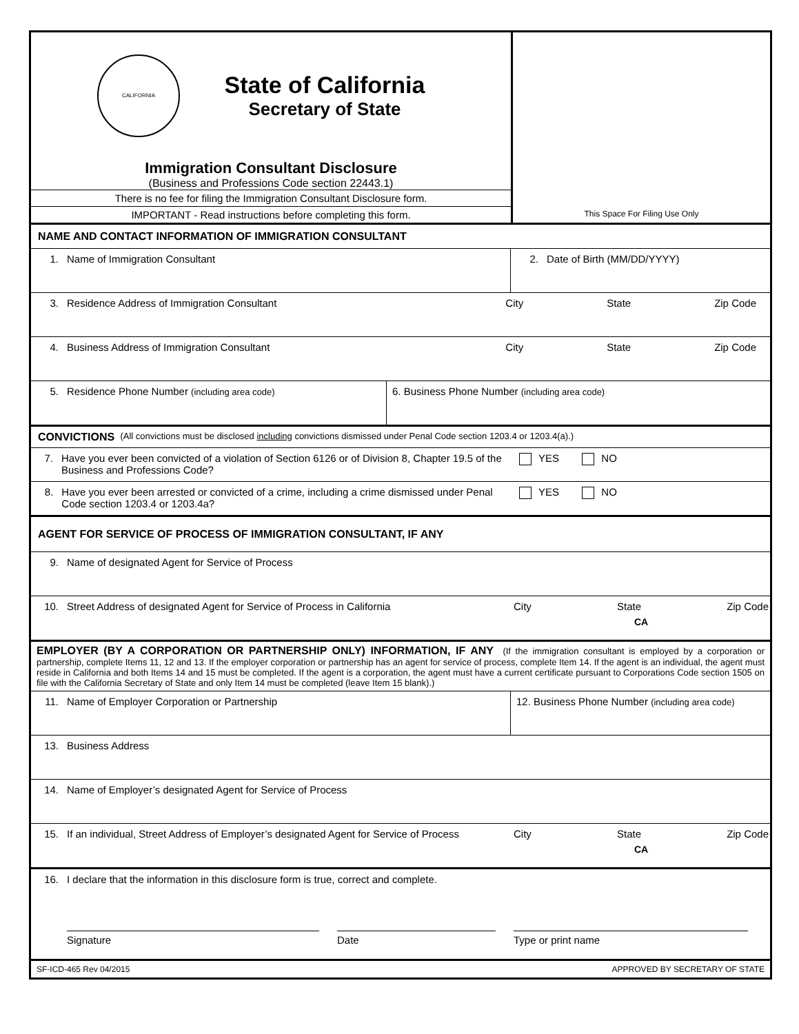CALIFORNIA
State of California
Secretary of State
Immigration Consultant Disclosure
(Business and Professions Code section 22443.1)
There is no fee for filing the Immigration Consultant Disclosure form.
IMPORTANT - Read instructions before completing this form.
This Space For Filing Use Only
NAME AND CONTACT INFORMATION OF IMMIGRATION CONSULTANT
1. Name of Immigration Consultant 2. Date of Birth (MM/DD/YYYY)
3. Residence Address of Immigration Consultant City State Zip Code
4. Business Address of Immigration Consultant City State Zip Code
5. Residence Phone Number (including area code)
6. Business Phone Number (including area code)
CONVICTIONS (All convictions must be disclosed including convictions dismissed under Penal Code section 1203.4 or 1203.4(a).)
7. Have you ever been convicted of a violation of Section 6126 or of Division 8, Chapter 19.5 of the Business and Professions Code?
YES NO
8. Have you ever been arrested or convicted of a crime, including a crime dismissed under Penal Code section 1203.4 or 1203.4a?
YES NO
AGENT FOR SERVICE OF PROCESS OF IMMIGRATION CONSULTANT, IF ANY
9. Name of designated Agent for Service of Process
10. Street Address of designated Agent for Service of Process in California City State Zip Code
CA
EMPLOYER (BY A CORPORATION OR PARTNERSHIP ONLY) INFORMATION, IF ANY (If the immigration consultant is employed by a corporation or partnership, complete Items 11, 12 and 13. If the employer corporation or partnership has an agent for service of process, complete Item 14. If the agent is an individual, the agent must reside in California and both Items 14 and 15 must be completed. If the agent is a corporation, the agent must have a current certificate pursuant to Corporations Code section 1505 on file with the California Secretary of State and only Item 14 must be completed (leave Item 15 blank).)
11. Name of Employer Corporation or Partnership 12. Business Phone Number (including area code)
13. Business Address
14. Name of Employer’s designated Agent for Service of Process
15. If an individual, Street Address of Employer’s designated Agent for Service of Process
City State Zip Code
CA
16. I declare that the information in this disclosure form is true, correct and complete.
Signature Date Type or print name
SF-ICD-465 Rev 04/2015 APPROVED BY SECRETARY OF STATE